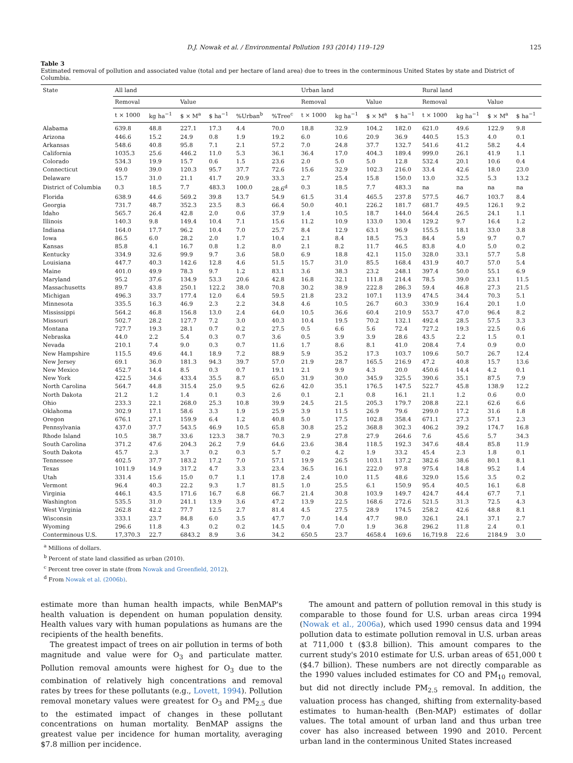D.J. Nowak et al. / Environmental Pollution 193 (2014) 119–129 125
Table 3
Estimated removal of pollution and associated value (total and per hectare of land area) due to trees in the conterminous United States by state and District of Columbia.
| State | All land | | | | | | Urban land | | | | Rural land | | | |
| --- | --- | --- | --- | --- | --- | --- | --- | --- | --- | --- | --- | --- | --- | --- |
| | Removal | | Value | | | | Removal | | Value | | Removal | | Value | |
| | t × 1000 | kg ha<sup>−1</sup> | $ × M<sup>a</sup> | $ ha<sup>−1</sup> | %Urban<sup>b</sup> | %Tree<sup>c</sup> | t × 1000 | kg ha<sup>−1</sup> | $ × M<sup>a</sup> | $ ha<sup>−1</sup> | t × 1000 | kg ha<sup>−1</sup> | $ × M<sup>a</sup> | $ ha<sup>−1</sup> |
| Alabama | 639.8 | 48.8 | 227.1 | 17.3 | 4.4 | 70.0 | 18.8 | 32.9 | 104.2 | 182.0 | 621.0 | 49.6 | 122.9 | 9.8 |
| Arizona | 446.6 | 15.2 | 24.9 | 0.8 | 1.9 | 19.2 | 6.0 | 10.6 | 20.9 | 36.9 | 440.5 | 15.3 | 4.0 | 0.1 |
| Arkansas | 548.6 | 40.8 | 95.8 | 7.1 | 2.1 | 57.2 | 7.0 | 24.8 | 37.7 | 132.7 | 541.6 | 41.2 | 58.2 | 4.4 |
| California | 1035.3 | 25.6 | 446.2 | 11.0 | 5.3 | 36.1 | 36.4 | 17.0 | 404.3 | 189.4 | 999.0 | 26.1 | 41.9 | 1.1 |
| Colorado | 534.3 | 19.9 | 15.7 | 0.6 | 1.5 | 23.6 | 2.0 | 5.0 | 5.0 | 12.8 | 532.4 | 20.1 | 10.6 | 0.4 |
| Connecticut | 49.0 | 39.0 | 120.3 | 95.7 | 37.7 | 72.6 | 15.6 | 32.9 | 102.3 | 216.0 | 33.4 | 42.6 | 18.0 | 23.0 |
| Delaware | 15.7 | 31.0 | 21.1 | 41.7 | 20.9 | 33.3 | 2.7 | 25.4 | 15.8 | 150.0 | 13.0 | 32.5 | 5.3 | 13.2 |
| District of Columbia | 0.3 | 18.5 | 7.7 | 483.3 | 100.0 | 28.6<sup>d</sup> | 0.3 | 18.5 | 7.7 | 483.3 | na | na | na | na |
| Florida | 638.9 | 44.6 | 569.2 | 39.8 | 13.7 | 54.9 | 61.5 | 31.4 | 465.5 | 237.8 | 577.5 | 46.7 | 103.7 | 8.4 |
| Georgia | 731.7 | 48.7 | 352.3 | 23.5 | 8.3 | 66.4 | 50.0 | 40.1 | 226.2 | 181.7 | 681.7 | 49.5 | 126.1 | 9.2 |
| Idaho | 565.7 | 26.4 | 42.8 | 2.0 | 0.6 | 37.9 | 1.4 | 10.5 | 18.7 | 144.0 | 564.4 | 26.5 | 24.1 | 1.1 |
| Illinois | 140.3 | 9.8 | 149.4 | 10.4 | 7.1 | 15.6 | 11.2 | 10.9 | 133.0 | 130.4 | 129.2 | 9.7 | 16.4 | 1.2 |
| Indiana | 164.0 | 17.7 | 96.2 | 10.4 | 7.0 | 25.7 | 8.4 | 12.9 | 63.1 | 96.9 | 155.5 | 18.1 | 33.0 | 3.8 |
| Iowa | 86.5 | 6.0 | 28.2 | 2.0 | 1.7 | 10.4 | 2.1 | 8.4 | 18.5 | 75.3 | 84.4 | 5.9 | 9.7 | 0.7 |
| Kansas | 85.8 | 4.1 | 16.7 | 0.8 | 1.2 | 8.0 | 2.1 | 8.2 | 11.7 | 46.5 | 83.8 | 4.0 | 5.0 | 0.2 |
| Kentucky | 334.9 | 32.6 | 99.9 | 9.7 | 3.6 | 58.0 | 6.9 | 18.8 | 42.1 | 115.0 | 328.0 | 33.1 | 57.7 | 5.8 |
| Louisiana | 447.7 | 40.3 | 142.6 | 12.8 | 4.6 | 51.5 | 15.7 | 31.0 | 85.5 | 168.4 | 431.9 | 40.7 | 57.0 | 5.4 |
| Maine | 401.0 | 49.9 | 78.3 | 9.7 | 1.2 | 83.1 | 3.6 | 38.3 | 23.2 | 248.1 | 397.4 | 50.0 | 55.1 | 6.9 |
| Maryland | 95.2 | 37.6 | 134.9 | 53.3 | 20.6 | 42.8 | 16.8 | 32.1 | 111.8 | 214.4 | 78.5 | 39.0 | 23.1 | 11.5 |
| Massachusetts | 89.7 | 43.8 | 250.1 | 122.2 | 38.0 | 70.8 | 30.2 | 38.9 | 222.8 | 286.3 | 59.4 | 46.8 | 27.3 | 21.5 |
| Michigan | 496.3 | 33.7 | 177.4 | 12.0 | 6.4 | 59.5 | 21.8 | 23.2 | 107.1 | 113.9 | 474.5 | 34.4 | 70.3 | 5.1 |
| Minnesota | 335.5 | 16.3 | 46.9 | 2.3 | 2.2 | 34.8 | 4.6 | 10.5 | 26.7 | 60.3 | 330.9 | 16.4 | 20.1 | 1.0 |
| Mississippi | 564.2 | 46.8 | 156.8 | 13.0 | 2.4 | 64.0 | 10.5 | 36.6 | 60.4 | 210.9 | 553.7 | 47.0 | 96.4 | 8.2 |
| Missouri | 502.7 | 28.2 | 127.7 | 7.2 | 3.0 | 40.3 | 10.4 | 19.5 | 70.2 | 132.1 | 492.4 | 28.5 | 57.5 | 3.3 |
| Montana | 727.7 | 19.3 | 28.1 | 0.7 | 0.2 | 27.5 | 0.5 | 6.6 | 5.6 | 72.4 | 727.2 | 19.3 | 22.5 | 0.6 |
| Nebraska | 44.0 | 2.2 | 5.4 | 0.3 | 0.7 | 3.6 | 0.5 | 3.9 | 3.9 | 28.6 | 43.5 | 2.2 | 1.5 | 0.1 |
| Nevada | 210.1 | 7.4 | 9.0 | 0.3 | 0.7 | 11.6 | 1.7 | 8.6 | 8.1 | 41.0 | 208.4 | 7.4 | 0.9 | 0.0 |
| New Hampshire | 115.5 | 49.6 | 44.1 | 18.9 | 7.2 | 88.9 | 5.9 | 35.2 | 17.3 | 103.7 | 109.6 | 50.7 | 26.7 | 12.4 |
| New Jersey | 69.1 | 36.0 | 181.3 | 94.3 | 39.7 | 57.0 | 21.9 | 28.7 | 165.5 | 216.9 | 47.2 | 40.8 | 15.7 | 13.6 |
| New Mexico | 452.7 | 14.4 | 8.5 | 0.3 | 0.7 | 19.1 | 2.1 | 9.9 | 4.3 | 20.0 | 450.6 | 14.4 | 4.2 | 0.1 |
| New York | 422.5 | 34.6 | 433.4 | 35.5 | 8.7 | 65.0 | 31.9 | 30.0 | 345.9 | 325.5 | 390.6 | 35.1 | 87.5 | 7.9 |
| North Carolina | 564.7 | 44.8 | 315.4 | 25.0 | 9.5 | 62.6 | 42.0 | 35.1 | 176.5 | 147.5 | 522.7 | 45.8 | 138.9 | 12.2 |
| North Dakota | 21.2 | 1.2 | 1.4 | 0.1 | 0.3 | 2.6 | 0.1 | 2.1 | 0.8 | 16.1 | 21.1 | 1.2 | 0.6 | 0.0 |
| Ohio | 233.3 | 22.1 | 268.0 | 25.3 | 10.8 | 39.9 | 24.5 | 21.5 | 205.3 | 179.7 | 208.8 | 22.1 | 62.6 | 6.6 |
| Oklahoma | 302.9 | 17.1 | 58.6 | 3.3 | 1.9 | 25.9 | 3.9 | 11.5 | 26.9 | 79.6 | 299.0 | 17.2 | 31.6 | 1.8 |
| Oregon | 676.1 | 27.1 | 159.9 | 6.4 | 1.2 | 40.8 | 5.0 | 17.5 | 102.8 | 358.4 | 671.1 | 27.3 | 57.1 | 2.3 |
| Pennsylvania | 437.0 | 37.7 | 543.5 | 46.9 | 10.5 | 65.8 | 30.8 | 25.2 | 368.8 | 302.3 | 406.2 | 39.2 | 174.7 | 16.8 |
| Rhode Island | 10.5 | 38.7 | 33.6 | 123.3 | 38.7 | 70.3 | 2.9 | 27.8 | 27.9 | 264.6 | 7.6 | 45.6 | 5.7 | 34.3 |
| South Carolina | 371.2 | 47.6 | 204.3 | 26.2 | 7.9 | 64.6 | 23.6 | 38.4 | 118.5 | 192.3 | 347.6 | 48.4 | 85.8 | 11.9 |
| South Dakota | 45.7 | 2.3 | 3.7 | 0.2 | 0.3 | 5.7 | 0.2 | 4.2 | 1.9 | 33.2 | 45.4 | 2.3 | 1.8 | 0.1 |
| Tennessee | 402.5 | 37.7 | 183.2 | 17.2 | 7.0 | 57.1 | 19.9 | 26.5 | 103.1 | 137.2 | 382.6 | 38.6 | 80.1 | 8.1 |
| Texas | 1011.9 | 14.9 | 317.2 | 4.7 | 3.3 | 23.4 | 36.5 | 16.1 | 222.0 | 97.8 | 975.4 | 14.8 | 95.2 | 1.4 |
| Utah | 331.4 | 15.6 | 15.0 | 0.7 | 1.1 | 17.8 | 2.4 | 10.0 | 11.5 | 48.6 | 329.0 | 15.6 | 3.5 | 0.2 |
| Vermont | 96.4 | 40.3 | 22.2 | 9.3 | 1.7 | 81.5 | 1.0 | 25.5 | 6.1 | 150.9 | 95.4 | 40.5 | 16.1 | 6.8 |
| Virginia | 446.1 | 43.5 | 171.6 | 16.7 | 6.8 | 66.7 | 21.4 | 30.8 | 103.9 | 149.7 | 424.7 | 44.4 | 67.7 | 7.1 |
| Washington | 535.5 | 31.0 | 241.1 | 13.9 | 3.6 | 47.2 | 13.9 | 22.5 | 168.6 | 272.6 | 521.5 | 31.3 | 72.5 | 4.3 |
| West Virginia | 262.8 | 42.2 | 77.7 | 12.5 | 2.7 | 81.4 | 4.5 | 27.5 | 28.9 | 174.5 | 258.2 | 42.6 | 48.8 | 8.1 |
| Wisconsin | 333.1 | 23.7 | 84.8 | 6.0 | 3.5 | 47.7 | 7.0 | 14.4 | 47.7 | 98.0 | 326.1 | 24.1 | 37.1 | 2.7 |
| Wyoming | 296.6 | 11.8 | 4.3 | 0.2 | 0.2 | 14.5 | 0.4 | 7.0 | 1.9 | 36.8 | 296.2 | 11.8 | 2.4 | 0.1 |
| Conterminous U.S. | 17,370.3 | 22.7 | 6843.2 | 8.9 | 3.6 | 34.2 | 650.5 | 23.7 | 4658.4 | 169.6 | 16,719.8 | 22.6 | 2184.9 | 3.0 |
<sup>a</sup> Millions of dollars.
<sup>b</sup> Percent of state land classified as urban (2010).
<sup>c</sup> Percent tree cover in state (from Nowak and Greenfield, 2012).
<sup>d</sup> From Nowak et al. (2006b).
estimate more than human health impacts, while BenMAP's health valuation is dependent on human population density. Health values vary with human populations as humans are the recipients of the health benefits.
The greatest impact of trees on air pollution in terms of both magnitude and value were for O<sub>3</sub> and particulate matter. Pollution removal amounts were highest for O<sub>3</sub> due to the combination of relatively high concentrations and removal rates by trees for these pollutants (e.g., Lovett, 1994). Pollution removal monetary values were greatest for O<sub>3</sub> and PM<sub>2.5</sub> due to the estimated impact of changes in these pollutant concentrations on human mortality. BenMAP assigns the greatest value per incidence for human mortality, averaging $7.8 million per incidence.
The amount and pattern of pollution removal in this study is comparable to those found for U.S. urban areas circa 1994 (Nowak et al., 2006a), which used 1990 census data and 1994 pollution data to estimate pollution removal in U.S. urban areas at 711,000 t ($3.8 billion). This amount compares to the current study's 2010 estimate for U.S. urban areas of 651,000 t ($4.7 billion). These numbers are not directly comparable as the 1990 values included estimates for CO and PM<sub>10</sub> removal, but did not directly include PM<sub>2.5</sub> removal. In addition, the valuation process has changed, shifting from externality-based estimates to human-health (Ben-MAP) estimates of dollar values. The total amount of urban land and thus urban tree cover has also increased between 1990 and 2010. Percent urban land in the conterminous United States increased